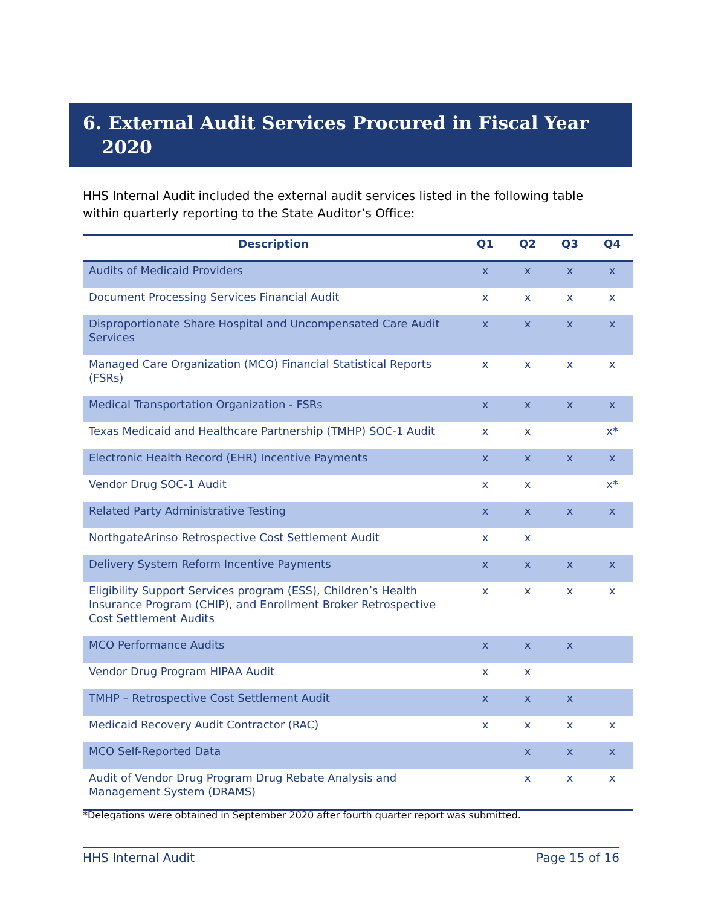6. External Audit Services Procured in Fiscal Year
2020
HHS Internal Audit included the external audit services listed in the following table within quarterly reporting to the State Auditor’s Office:
| Description | Q1 | Q2 | Q3 | Q4 |
| --- | --- | --- | --- | --- |
| Audits of Medicaid Providers | x | x | x | x |
| Document Processing Services Financial Audit | x | x | x | x |
| Disproportionate Share Hospital and Uncompensated Care Audit Services | x | x | x | x |
| Managed Care Organization (MCO) Financial Statistical Reports (FSRs) | x | x | x | x |
| Medical Transportation Organization - FSRs | x | x | x | x |
| Texas Medicaid and Healthcare Partnership (TMHP) SOC-1 Audit | x | x | | x* |
| Electronic Health Record (EHR) Incentive Payments | x | x | x | x |
| Vendor Drug SOC-1 Audit | x | x | | x* |
| Related Party Administrative Testing | x | x | x | x |
| NorthgateArinso Retrospective Cost Settlement Audit | x | x | | |
| Delivery System Reform Incentive Payments | x | x | x | x |
| Eligibility Support Services program (ESS), Children’s Health Insurance Program (CHIP), and Enrollment Broker Retrospective Cost Settlement Audits | x | x | x | x |
| MCO Performance Audits | x | x | x | |
| Vendor Drug Program HIPAA Audit | x | x | | |
| TMHP – Retrospective Cost Settlement Audit | x | x | x | |
| Medicaid Recovery Audit Contractor (RAC) | x | x | x | x |
| MCO Self-Reported Data | | x | x | x |
| Audit of Vendor Drug Program Drug Rebate Analysis and Management System (DRAMS) | | x | x | x |
*Delegations were obtained in September 2020 after fourth quarter report was submitted.
HHS Internal Audit Page 15 of 16